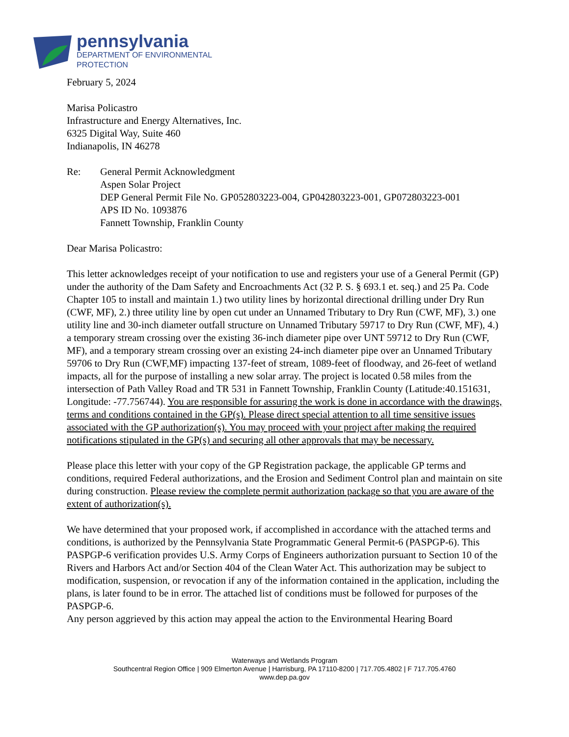pennsylvania
DEPARTMENT OF ENVIRONMENTAL
PROTECTION
February 5, 2024
Marisa Policastro
Infrastructure and Energy Alternatives, Inc.
6325 Digital Way, Suite 460
Indianapolis, IN 46278
Re: General Permit Acknowledgment
Aspen Solar Project
DEP General Permit File No. GP052803223-004, GP042803223-001, GP072803223-001
APS ID No. 1093876
Fannett Township, Franklin County
Dear Marisa Policastro:
This letter acknowledges receipt of your notification to use and registers your use of a General Permit (GP) under the authority of the Dam Safety and Encroachments Act (32 P. S. § 693.1 et. seq.) and 25 Pa. Code Chapter 105 to install and maintain 1.) two utility lines by horizontal directional drilling under Dry Run (CWF, MF), 2.) three utility line by open cut under an Unnamed Tributary to Dry Run (CWF, MF), 3.) one utility line and 30-inch diameter outfall structure on Unnamed Tributary 59717 to Dry Run (CWF, MF), 4.) a temporary stream crossing over the existing 36-inch diameter pipe over UNT 59712 to Dry Run (CWF, MF), and a temporary stream crossing over an existing 24-inch diameter pipe over an Unnamed Tributary 59706 to Dry Run (CWF,MF) impacting 137-feet of stream, 1089-feet of floodway, and 26-feet of wetland impacts, all for the purpose of installing a new solar array. The project is located 0.58 miles from the intersection of Path Valley Road and TR 531 in Fannett Township, Franklin County (Latitude:40.151631, Longitude: -77.756744). You are responsible for assuring the work is done in accordance with the drawings, terms and conditions contained in the GP(s). Please direct special attention to all time sensitive issues associated with the GP authorization(s). You may proceed with your project after making the required notifications stipulated in the GP(s) and securing all other approvals that may be necessary.
Please place this letter with your copy of the GP Registration package, the applicable GP terms and conditions, required Federal authorizations, and the Erosion and Sediment Control plan and maintain on site during construction. Please review the complete permit authorization package so that you are aware of the extent of authorization(s).
We have determined that your proposed work, if accomplished in accordance with the attached terms and conditions, is authorized by the Pennsylvania State Programmatic General Permit-6 (PASPGP-6). This PASPGP-6 verification provides U.S. Army Corps of Engineers authorization pursuant to Section 10 of the Rivers and Harbors Act and/or Section 404 of the Clean Water Act. This authorization may be subject to modification, suspension, or revocation if any of the information contained in the application, including the plans, is later found to be in error. The attached list of conditions must be followed for purposes of the PASPGP-6.
Any person aggrieved by this action may appeal the action to the Environmental Hearing Board
Waterways and Wetlands Program
Southcentral Region Office | 909 Elmerton Avenue | Harrisburg, PA 17110-8200 | 717.705.4802 | F 717.705.4760
www.dep.pa.gov